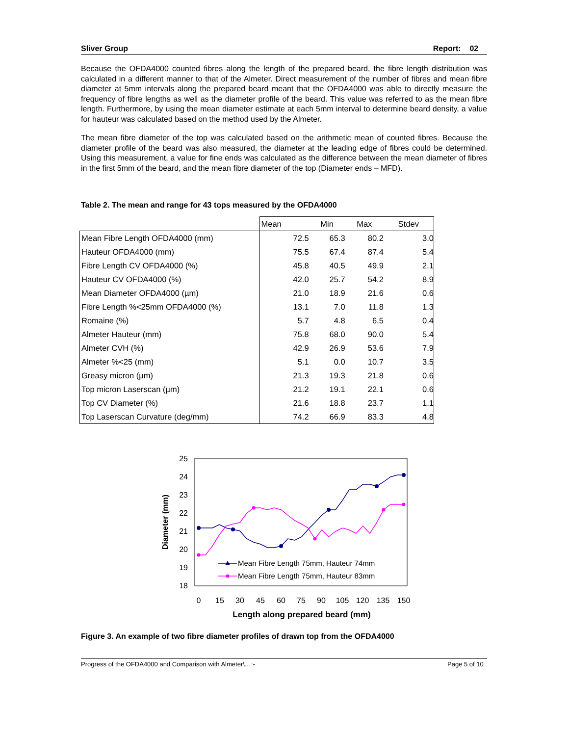Sliver Group Report: 02
Because the OFDA4000 counted fibres along the length of the prepared beard, the fibre length distribution was calculated in a different manner to that of the Almeter. Direct measurement of the number of fibres and mean fibre diameter at 5mm intervals along the prepared beard meant that the OFDA4000 was able to directly measure the frequency of fibre lengths as well as the diameter profile of the beard. This value was referred to as the mean fibre length. Furthermore, by using the mean diameter estimate at each 5mm interval to determine beard density, a value for hauteur was calculated based on the method used by the Almeter.
The mean fibre diameter of the top was calculated based on the arithmetic mean of counted fibres. Because the diameter profile of the beard was also measured, the diameter at the leading edge of fibres could be determined. Using this measurement, a value for fine ends was calculated as the difference between the mean diameter of fibres in the first 5mm of the beard, and the mean fibre diameter of the top (Diameter ends – MFD).
Table 2. The mean and range for 43 tops measured by the OFDA4000
| | Mean | Min | Max | Stdev |
| --- | --- | --- | --- | --- |
| Mean Fibre Length OFDA4000 (mm) | 72.5 | 65.3 | 80.2 | 3.0 |
| Hauteur OFDA4000 (mm) | 75.5 | 67.4 | 87.4 | 5.4 |
| Fibre Length CV OFDA4000 (%) | 45.8 | 40.5 | 49.9 | 2.1 |
| Hauteur CV OFDA4000 (%) | 42.0 | 25.7 | 54.2 | 8.9 |
| Mean Diameter OFDA4000 (µm) | 21.0 | 18.9 | 21.6 | 0.6 |
| Fibre Length %<25mm OFDA4000 (%) | 13.1 | 7.0 | 11.8 | 1.3 |
| Romaine (%) | 5.7 | 4.8 | 6.5 | 0.4 |
| Almeter Hauteur (mm) | 75.8 | 68.0 | 90.0 | 5.4 |
| Almeter CVH (%) | 42.9 | 26.9 | 53.6 | 7.9 |
| Almeter %<25 (mm) | 5.1 | 0.0 | 10.7 | 3.5 |
| Greasy micron (µm) | 21.3 | 19.3 | 21.8 | 0.6 |
| Top micron Laserscan (µm) | 21.2 | 19.1 | 22.1 | 0.6 |
| Top CV Diameter (%) | 21.6 | 18.8 | 23.7 | 1.1 |
| Top Laserscan Curvature (deg/mm) | 74.2 | 66.9 | 83.3 | 4.8 |
25
24
23
22
21
20
19
18
0
15
30
45
60
75
90
105
120
135
150
Length along prepared beard (mm)
Diameter (mm)
Mean Fibre Length 75mm, Hauteur 74mm
Mean Fibre Length 75mm, Hauteur 83mm
Figure 3. An example of two fibre diameter profiles of drawn top from the OFDA4000
Progress of the OFDA4000 and Comparison with Almeter\…:- Page 5 of 10